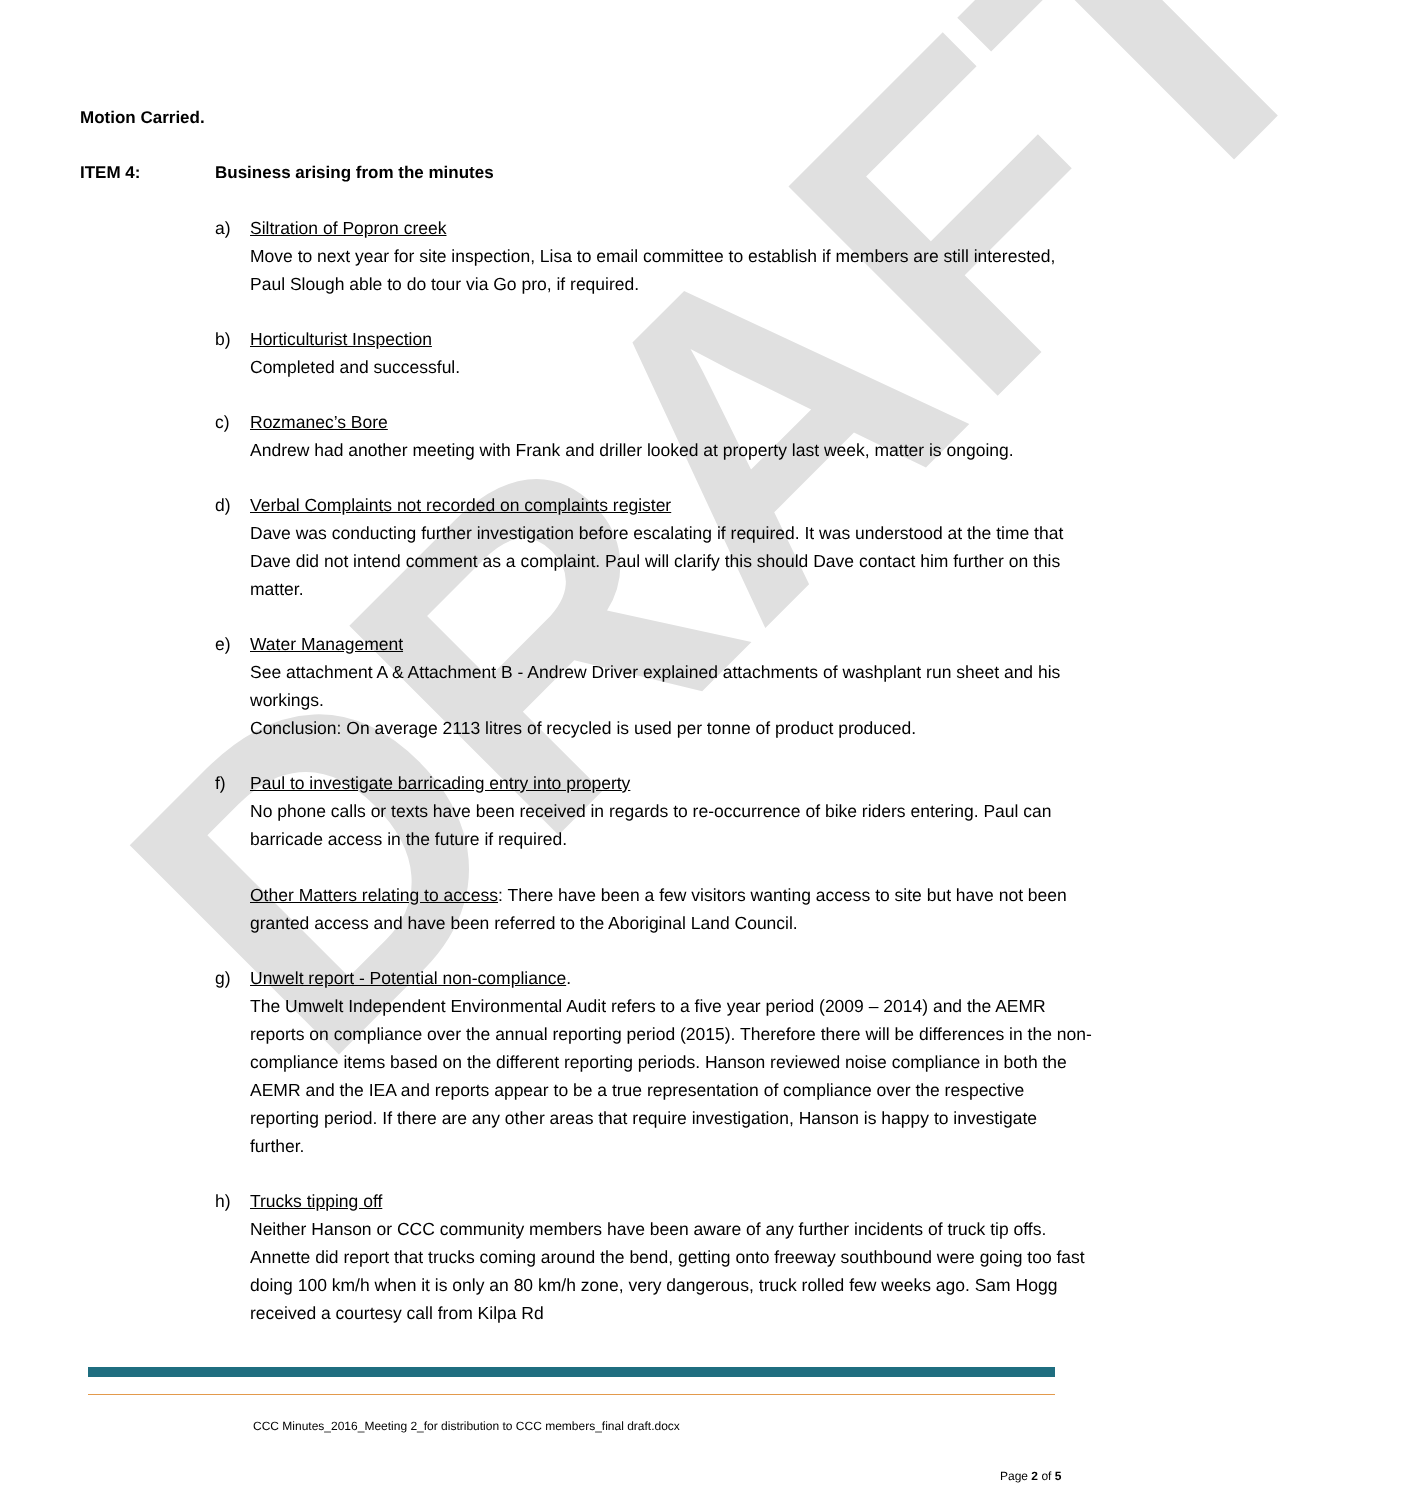DRAFT
Motion Carried.
ITEM 4: Business arising from the minutes
a) Siltration of Popron creek
Move to next year for site inspection, Lisa to email committee to establish if members are still interested, Paul Slough able to do tour via Go pro, if required.
b) Horticulturist Inspection
Completed and successful.
c) Rozmanec’s Bore
Andrew had another meeting with Frank and driller looked at property last week, matter is ongoing.
d) Verbal Complaints not recorded on complaints register
Dave was conducting further investigation before escalating if required. It was understood at the time that Dave did not intend comment as a complaint. Paul will clarify this should Dave contact him further on this matter.
e) Water Management
See attachment A & Attachment B - Andrew Driver explained attachments of washplant run sheet and his workings.
Conclusion: On average 2113 litres of recycled is used per tonne of product produced.
f) Paul to investigate barricading entry into property
No phone calls or texts have been received in regards to re-occurrence of bike riders entering. Paul can barricade access in the future if required.
Other Matters relating to access: There have been a few visitors wanting access to site but have not been granted access and have been referred to the Aboriginal Land Council.
g) Unwelt report - Potential non-compliance.
The Umwelt Independent Environmental Audit refers to a five year period (2009 – 2014) and the AEMR reports on compliance over the annual reporting period (2015). Therefore there will be differences in the non-compliance items based on the different reporting periods. Hanson reviewed noise compliance in both the AEMR and the IEA and reports appear to be a true representation of compliance over the respective reporting period. If there are any other areas that require investigation, Hanson is happy to investigate further.
h) Trucks tipping off
Neither Hanson or CCC community members have been aware of any further incidents of truck tip offs. Annette did report that trucks coming around the bend, getting onto freeway southbound were going too fast doing 100 km/h when it is only an 80 km/h zone, very dangerous, truck rolled few weeks ago. Sam Hogg received a courtesy call from Kilpa Rd
CCC Minutes_2016_Meeting 2_for distribution to CCC members_final draft.docx
Page 2 of 5